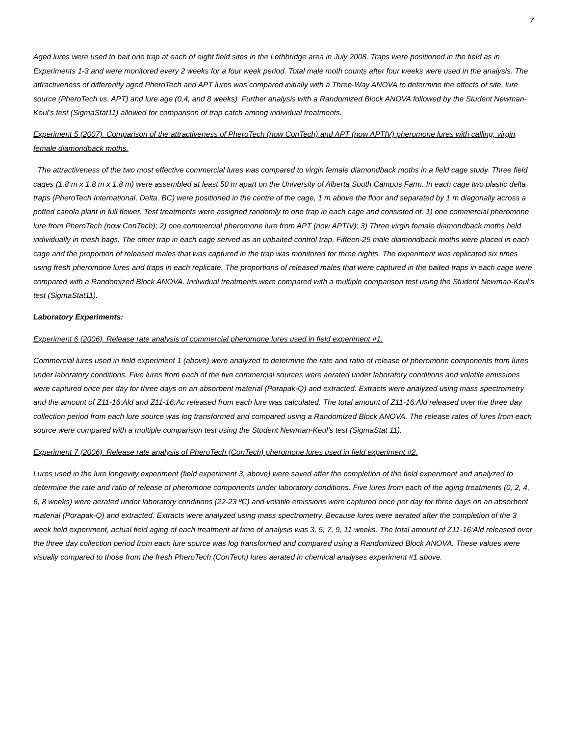7
Aged lures were used to bait one trap at each of eight field sites in the Lethbridge area in July 2008. Traps were positioned in the field as in Experiments 1-3 and were monitored every 2 weeks for a four week period. Total male moth counts after four weeks were used in the analysis. The attractiveness of differently aged PheroTech and APT lures was compared initially with a Three-Way ANOVA to determine the effects of site, lure source (PheroTech vs. APT) and lure age (0,4, and 8 weeks). Further analysis with a Randomized Block ANOVA followed by the Student Newman-Keul’s test (SigmaStat11) allowed for comparison of trap catch among individual treatments.
Experiment 5 (2007). Comparison of the attractiveness of PheroTech (now ConTech) and APT (now APTIV) pheromone lures with calling, virgin female diamondback moths.
The attractiveness of the two most effective commercial lures was compared to virgin female diamondback moths in a field cage study. Three field cages (1.8 m x 1.8 m x 1.8 m) were assembled at least 50 m apart on the University of Alberta South Campus Farm. In each cage two plastic delta traps (PheroTech International, Delta, BC) were positioned in the centre of the cage, 1 m above the floor and separated by 1 m diagonally across a potted canola plant in full flower. Test treatments were assigned randomly to one trap in each cage and consisted of: 1) one commercial pheromone lure from PheroTech (now ConTech); 2) one commercial pheromone lure from APT (now APTIV); 3) Three virgin female diamondback moths held individually in mesh bags. The other trap in each cage served as an unbaited control trap. Fifteen-25 male diamondback moths were placed in each cage and the proportion of released males that was captured in the trap was monitored for three nights. The experiment was replicated six times using fresh pheromone lures and traps in each replicate. The proportions of released males that were captured in the baited traps in each cage were compared with a Randomized Block ANOVA. Individual treatments were compared with a multiple comparison test using the Student Newman-Keul’s test (SigmaStat11).
Laboratory Experiments:
Experiment 6 (2006). Release rate analysis of commercial pheromone lures used in field experiment #1.
Commercial lures used in field experiment 1 (above) were analyzed to determine the rate and ratio of release of pheromone components from lures under laboratory conditions. Five lures from each of the five commercial sources were aerated under laboratory conditions and volatile emissions were captured once per day for three days on an absorbent material (Porapak-Q) and extracted. Extracts were analyzed using mass spectrometry and the amount of Z11-16:Ald and Z11-16:Ac released from each lure was calculated. The total amount of Z11-16:Ald released over the three day collection period from each lure source was log transformed and compared using a Randomized Block ANOVA. The release rates of lures from each source were compared with a multiple comparison test using the Student Newman-Keul’s test (SigmaStat 11).
Experiment 7 (2006). Release rate analysis of PheroTech (ConTech) pheromone lures used in field experiment #2.
Lures used in the lure longevity experiment (field experiment 3, above) were saved after the completion of the field experiment and analyzed to determine the rate and ratio of release of pheromone components under laboratory conditions. Five lures from each of the aging treatments (0, 2, 4, 6, 8 weeks) were aerated under laboratory conditions (22-23 ºC) and volatile emissions were captured once per day for three days on an absorbent material (Porapak-Q) and extracted. Extracts were analyzed using mass spectrometry. Because lures were aerated after the completion of the 3 week field experiment, actual field aging of each treatment at time of analysis was 3, 5, 7, 9, 11 weeks. The total amount of Z11-16:Ald released over the three day collection period from each lure source was log transformed and compared using a Randomized Block ANOVA. These values were visually compared to those from the fresh PheroTech (ConTech) lures aerated in chemical analyses experiment #1 above.